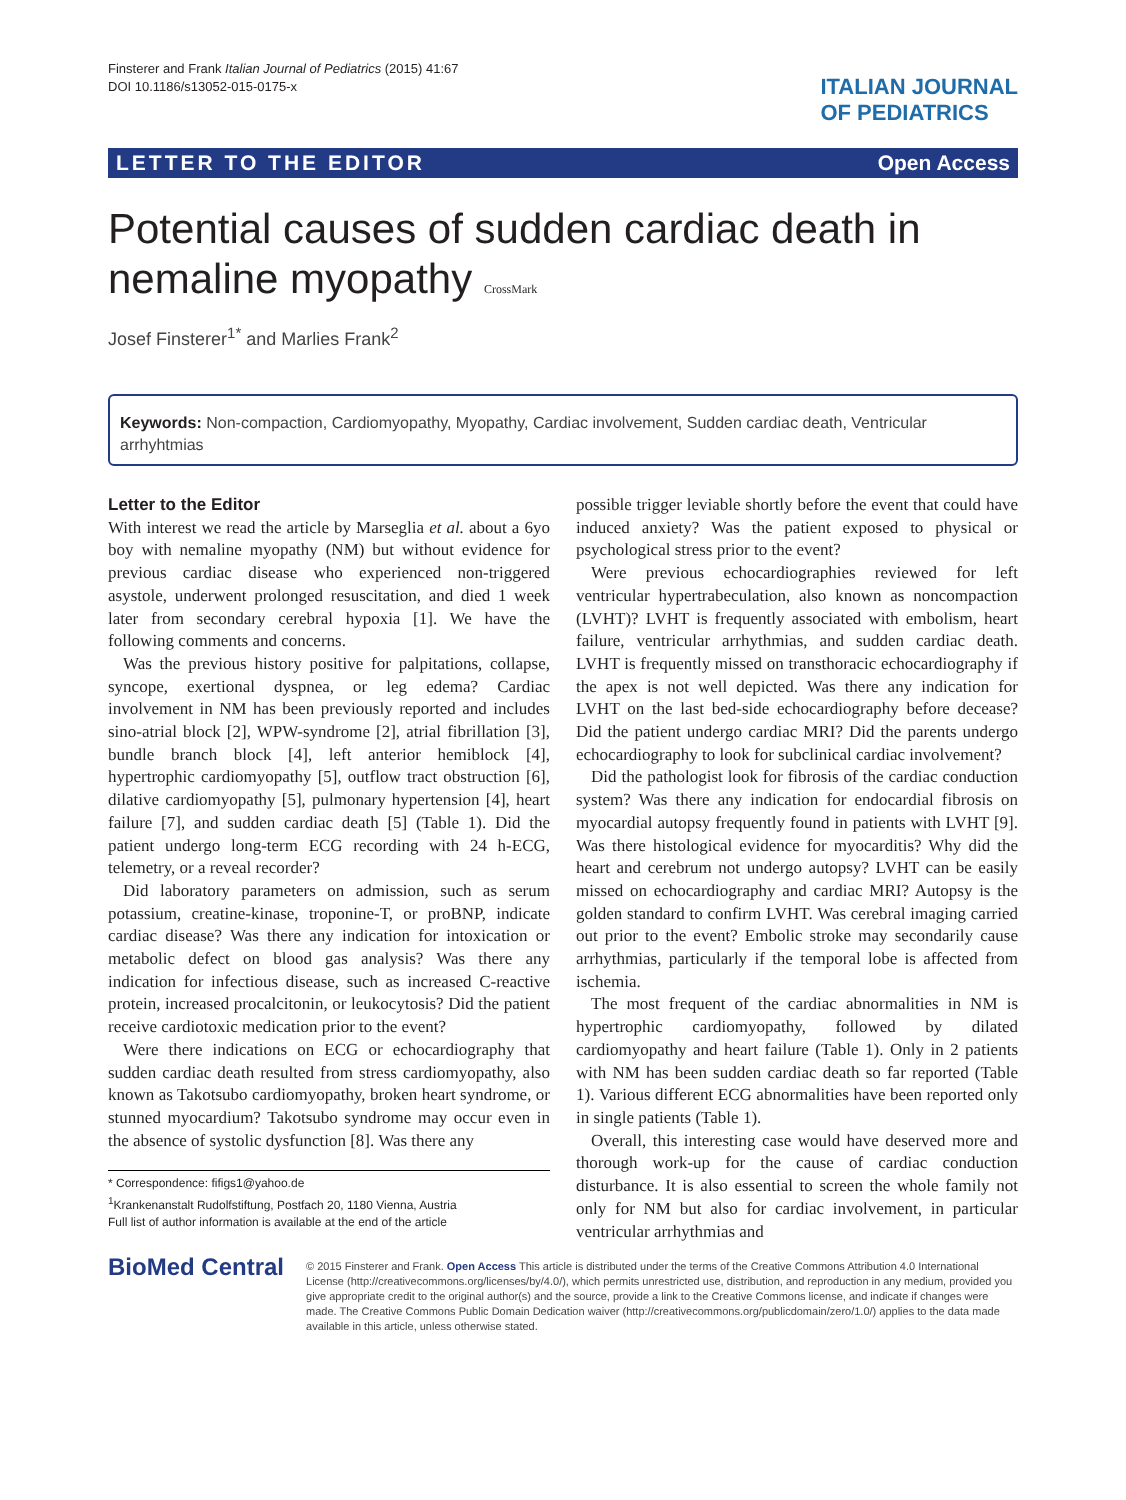Finsterer and Frank Italian Journal of Pediatrics (2015) 41:67
DOI 10.1186/s13052-015-0175-x
ITALIAN JOURNAL
OF PEDIATRICS
LETTER TO THE EDITOR Open Access
Potential causes of sudden cardiac death in nemaline myopathy CrossMark
Josef Finsterer<sup>1*</sup> and Marlies Frank<sup>2</sup>
Keywords: Non-compaction, Cardiomyopathy, Myopathy, Cardiac involvement, Sudden cardiac death, Ventricular arrhyhtmias
Letter to the Editor
With interest we read the article by Marseglia et al. about a 6yo boy with nemaline myopathy (NM) but without evidence for previous cardiac disease who experienced non-triggered asystole, underwent prolonged resuscitation, and died 1 week later from secondary cerebral hypoxia [1]. We have the following comments and concerns.
Was the previous history positive for palpitations, collapse, syncope, exertional dyspnea, or leg edema? Cardiac involvement in NM has been previously reported and includes sino-atrial block [2], WPW-syndrome [2], atrial fibrillation [3], bundle branch block [4], left anterior hemiblock [4], hypertrophic cardiomyopathy [5], outflow tract obstruction [6], dilative cardiomyopathy [5], pulmonary hypertension [4], heart failure [7], and sudden cardiac death [5] (Table 1). Did the patient undergo long-term ECG recording with 24 h-ECG, telemetry, or a reveal recorder?
Did laboratory parameters on admission, such as serum potassium, creatine-kinase, troponine-T, or proBNP, indicate cardiac disease? Was there any indication for intoxication or metabolic defect on blood gas analysis? Was there any indication for infectious disease, such as increased C-reactive protein, increased procalcitonin, or leukocytosis? Did the patient receive cardiotoxic medication prior to the event?
Were there indications on ECG or echocardiography that sudden cardiac death resulted from stress cardiomyopathy, also known as Takotsubo cardiomyopathy, broken heart syndrome, or stunned myocardium? Takotsubo syndrome may occur even in the absence of systolic dysfunction [8]. Was there any
* Correspondence: fifigs1@yahoo.de
<sup>1</sup> Krankenanstalt Rudolfstiftung, Postfach 20, 1180 Vienna, Austria
Full list of author information is available at the end of the article
possible trigger leviable shortly before the event that could have induced anxiety? Was the patient exposed to physical or psychological stress prior to the event?
Were previous echocardiographies reviewed for left ventricular hypertrabeculation, also known as noncompaction (LVHT)? LVHT is frequently associated with embolism, heart failure, ventricular arrhythmias, and sudden cardiac death. LVHT is frequently missed on transthoracic echocardiography if the apex is not well depicted. Was there any indication for LVHT on the last bed-side echocardiography before decease? Did the patient undergo cardiac MRI? Did the parents undergo echocardiography to look for subclinical cardiac involvement?
Did the pathologist look for fibrosis of the cardiac conduction system? Was there any indication for endocardial fibrosis on myocardial autopsy frequently found in patients with LVHT [9]. Was there histological evidence for myocarditis? Why did the heart and cerebrum not undergo autopsy? LVHT can be easily missed on echocardiography and cardiac MRI? Autopsy is the golden standard to confirm LVHT. Was cerebral imaging carried out prior to the event? Embolic stroke may secondarily cause arrhythmias, particularly if the temporal lobe is affected from ischemia.
The most frequent of the cardiac abnormalities in NM is hypertrophic cardiomyopathy, followed by dilated cardiomyopathy and heart failure (Table 1). Only in 2 patients with NM has been sudden cardiac death so far reported (Table 1). Various different ECG abnormalities have been reported only in single patients (Table 1).
Overall, this interesting case would have deserved more and thorough work-up for the cause of cardiac conduction disturbance. It is also essential to screen the whole family not only for NM but also for cardiac involvement, in particular ventricular arrhythmias and
BioMed Central
© 2015 Finsterer and Frank. Open Access This article is distributed under the terms of the Creative Commons Attribution 4.0 International License (http://creativecommons.org/licenses/by/4.0/), which permits unrestricted use, distribution, and reproduction in any medium, provided you give appropriate credit to the original author(s) and the source, provide a link to the Creative Commons license, and indicate if changes were made. The Creative Commons Public Domain Dedication waiver (http://creativecommons.org/publicdomain/zero/1.0/) applies to the data made available in this article, unless otherwise stated.